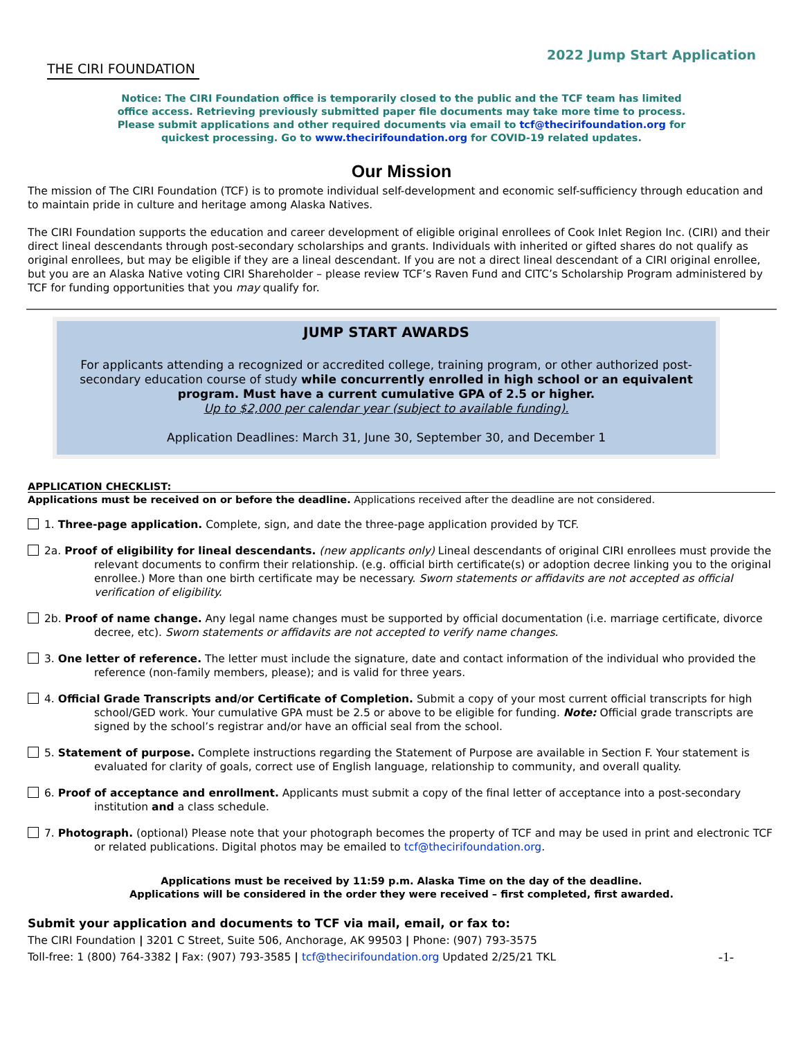THE CIRI FOUNDATION
2022 Jump Start Application
Notice: The CIRI Foundation office is temporarily closed to the public and the TCF team has limited office access. Retrieving previously submitted paper file documents may take more time to process. Please submit applications and other required documents via email to tcf@thecirifoundation.org for quickest processing. Go to www.thecirifoundation.org for COVID-19 related updates.
Our Mission
The mission of The CIRI Foundation (TCF) is to promote individual self-development and economic self-sufficiency through education and to maintain pride in culture and heritage among Alaska Natives.
The CIRI Foundation supports the education and career development of eligible original enrollees of Cook Inlet Region Inc. (CIRI) and their direct lineal descendants through post-secondary scholarships and grants. Individuals with inherited or gifted shares do not qualify as original enrollees, but may be eligible if they are a lineal descendant. If you are not a direct lineal descendant of a CIRI original enrollee, but you are an Alaska Native voting CIRI Shareholder – please review TCF’s Raven Fund and CITC’s Scholarship Program administered by TCF for funding opportunities that you may qualify for.
JUMP START AWARDS
For applicants attending a recognized or accredited college, training program, or other authorized post-secondary education course of study while concurrently enrolled in high school or an equivalent program. Must have a current cumulative GPA of 2.5 or higher.
Up to $2,000 per calendar year (subject to available funding).
Application Deadlines: March 31, June 30, September 30, and December 1
APPLICATION CHECKLIST:
Applications must be received on or before the deadline. Applications received after the deadline are not considered.
1. Three-page application. Complete, sign, and date the three-page application provided by TCF.
2a. Proof of eligibility for lineal descendants. (new applicants only) Lineal descendants of original CIRI enrollees must provide the relevant documents to confirm their relationship. (e.g. official birth certificate(s) or adoption decree linking you to the original enrollee.) More than one birth certificate may be necessary. Sworn statements or affidavits are not accepted as official verification of eligibility.
2b. Proof of name change. Any legal name changes must be supported by official documentation (i.e. marriage certificate, divorce decree, etc). Sworn statements or affidavits are not accepted to verify name changes.
3. One letter of reference. The letter must include the signature, date and contact information of the individual who provided the reference (non-family members, please); and is valid for three years.
4. Official Grade Transcripts and/or Certificate of Completion. Submit a copy of your most current official transcripts for high school/GED work. Your cumulative GPA must be 2.5 or above to be eligible for funding. Note: Official grade transcripts are signed by the school’s registrar and/or have an official seal from the school.
5. Statement of purpose. Complete instructions regarding the Statement of Purpose are available in Section F. Your statement is evaluated for clarity of goals, correct use of English language, relationship to community, and overall quality.
6. Proof of acceptance and enrollment. Applicants must submit a copy of the final letter of acceptance into a post-secondary institution and a class schedule.
7. Photograph. (optional) Please note that your photograph becomes the property of TCF and may be used in print and electronic TCF or related publications. Digital photos may be emailed to tcf@thecirifoundation.org.
Applications must be received by 11:59 p.m. Alaska Time on the day of the deadline.
Applications will be considered in the order they were received – first completed, first awarded.
Submit your application and documents to TCF via mail, email, or fax to:
The CIRI Foundation | 3201 C Street, Suite 506, Anchorage, AK 99503 | Phone: (907) 793-3575
Toll-free: 1 (800) 764-3382 | Fax: (907) 793-3585 | tcf@thecirifoundation.org Updated 2/25/21 TKL -1-